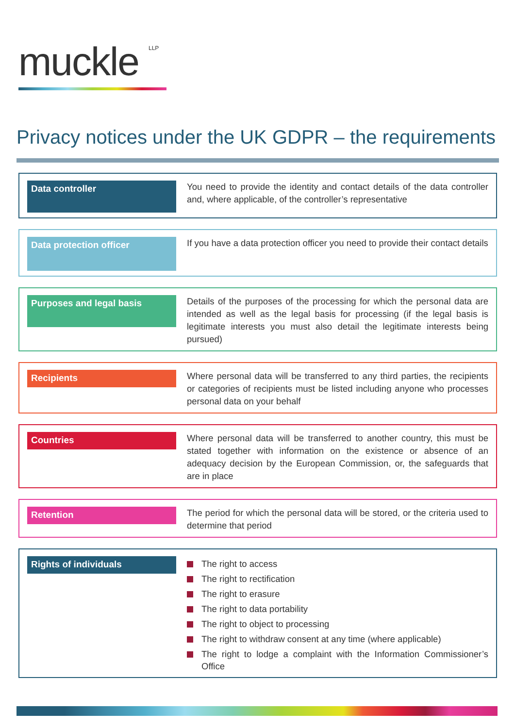muckle LLP
Privacy notices under the UK GDPR – the requirements
Data controller
You need to provide the identity and contact details of the data controller and, where applicable, of the controller’s representative
Data protection officer
If you have a data protection officer you need to provide their contact details
Purposes and legal basis
Details of the purposes of the processing for which the personal data are intended as well as the legal basis for processing (if the legal basis is legitimate interests you must also detail the legitimate interests being pursued)
Recipients
Where personal data will be transferred to any third parties, the recipients or categories of recipients must be listed including anyone who processes personal data on your behalf
Countries
Where personal data will be transferred to another country, this must be stated together with information on the existence or absence of an adequacy decision by the European Commission, or, the safeguards that are in place
Retention
The period for which the personal data will be stored, or the criteria used to determine that period
Rights of individuals
The right to access
The right to rectification
The right to erasure
The right to data portability
The right to object to processing
The right to withdraw consent at any time (where applicable)
The right to lodge a complaint with the Information Commissioner’s Office